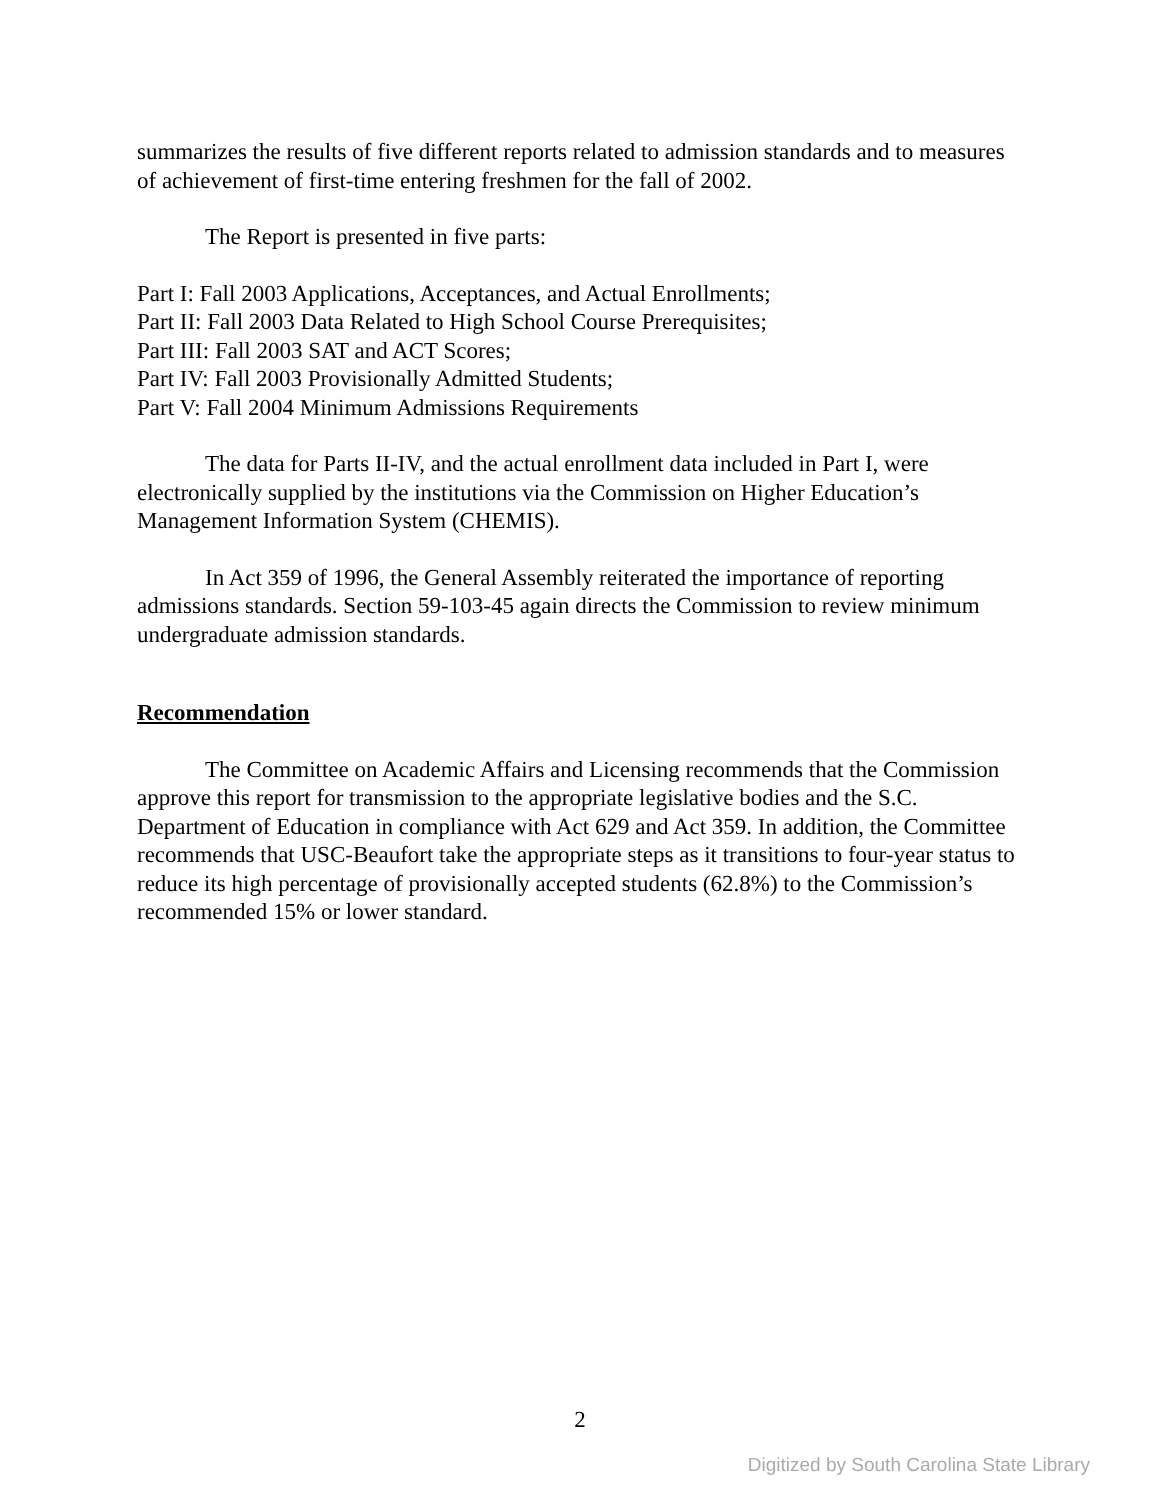summarizes the results of five different reports related to admission standards and to measures of achievement of first-time entering freshmen for the fall of 2002.
The Report is presented in five parts:
Part I: Fall 2003 Applications, Acceptances, and Actual Enrollments;
Part II: Fall 2003 Data Related to High School Course Prerequisites;
Part III: Fall 2003 SAT and ACT Scores;
Part IV: Fall 2003 Provisionally Admitted Students;
Part V: Fall 2004 Minimum Admissions Requirements
The data for Parts II-IV, and the actual enrollment data included in Part I, were electronically supplied by the institutions via the Commission on Higher Education’s Management Information System (CHEMIS).
In Act 359 of 1996, the General Assembly reiterated the importance of reporting admissions standards. Section 59-103-45 again directs the Commission to review minimum undergraduate admission standards.
Recommendation
The Committee on Academic Affairs and Licensing recommends that the Commission approve this report for transmission to the appropriate legislative bodies and the S.C. Department of Education in compliance with Act 629 and Act 359. In addition, the Committee recommends that USC-Beaufort take the appropriate steps as it transitions to four-year status to reduce its high percentage of provisionally accepted students (62.8%) to the Commission’s recommended 15% or lower standard.
2
Digitized by South Carolina State Library